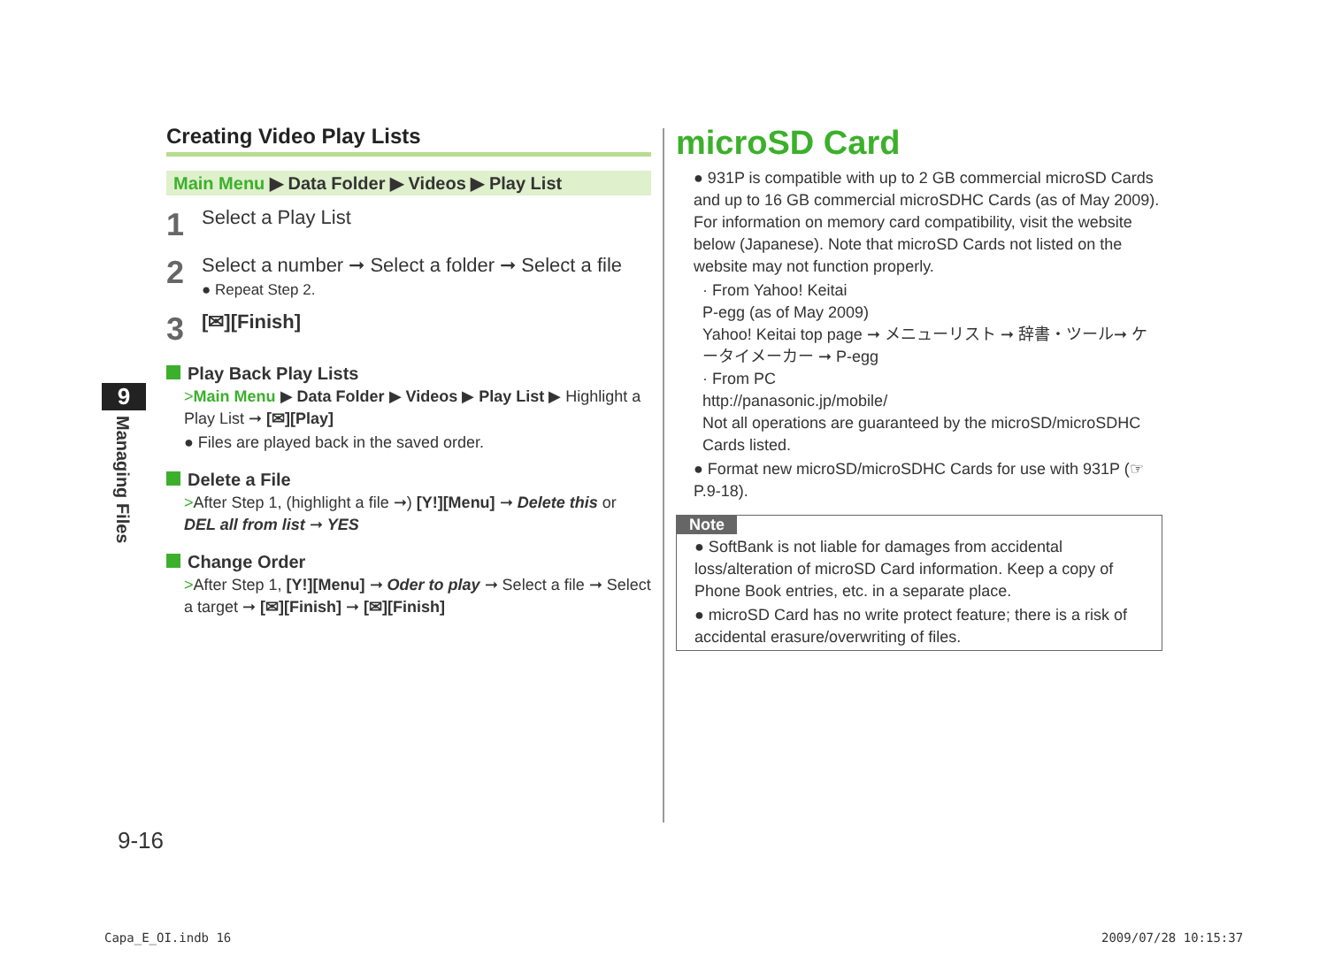Creating Video Play Lists
Main Menu ▶ Data Folder ▶ Videos ▶ Play List
1 Select a Play List
2 Select a number ➞ Select a folder ➞ Select a file
● Repeat Step 2.
3 [✉][Finish]
Play Back Play Lists
>Main Menu ▶ Data Folder ▶ Videos ▶ Play List ▶ Highlight a Play List ➞ [✉][Play]
● Files are played back in the saved order.
Delete a File
>After Step 1, (highlight a file ➞) [Y!][Menu] ➞ Delete this or DEL all from list ➞ YES
Change Order
>After Step 1, [Y!][Menu] ➞ Oder to play ➞ Select a file ➞ Select a target ➞ [✉][Finish] ➞ [✉][Finish]
9
Managing Files
9-16
microSD Card
● 931P is compatible with up to 2 GB commercial microSD Cards and up to 16 GB commercial microSDHC Cards (as of May 2009).
For information on memory card compatibility, visit the website below (Japanese). Note that microSD Cards not listed on the website may not function properly.
· From Yahoo! Keitai
P-egg (as of May 2009)
Yahoo! Keitai top page ➞ メニューリスト ➞ 辞書・ツール➞ ケータイメーカー ➞ P-egg
· From PC
http://panasonic.jp/mobile/
Not all operations are guaranteed by the microSD/microSDHC Cards listed.
● Format new microSD/microSDHC Cards for use with 931P (☞P.9-18).
Note
● SoftBank is not liable for damages from accidental loss/alteration of microSD Card information. Keep a copy of Phone Book entries, etc. in a separate place.
● microSD Card has no write protect feature; there is a risk of accidental erasure/overwriting of files.
Capa_E_OI.indb 16 2009/07/28 10:15:37